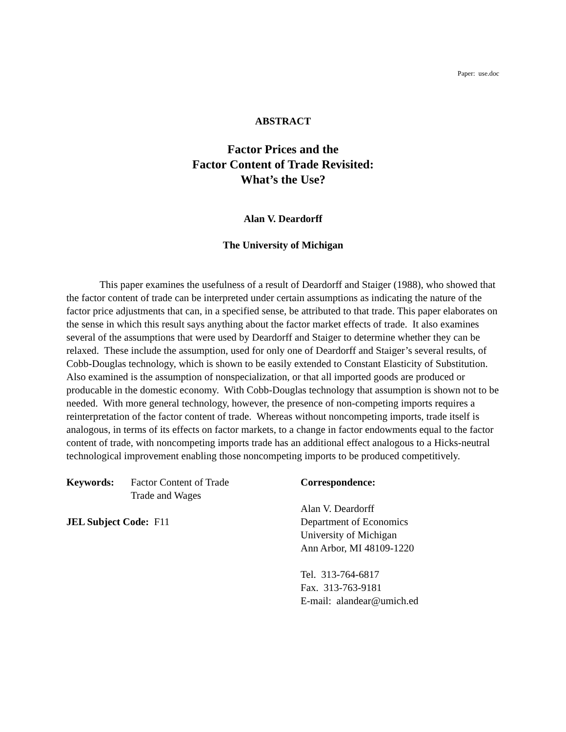Paper: use.doc
ABSTRACT
Factor Prices and the
Factor Content of Trade Revisited:
What’s the Use?
Alan V. Deardorff
The University of Michigan
This paper examines the usefulness of a result of Deardorff and Staiger (1988), who showed that the factor content of trade can be interpreted under certain assumptions as indicating the nature of the factor price adjustments that can, in a specified sense, be attributed to that trade. This paper elaborates on the sense in which this result says anything about the factor market effects of trade. It also examines several of the assumptions that were used by Deardorff and Staiger to determine whether they can be relaxed. These include the assumption, used for only one of Deardorff and Staiger’s several results, of Cobb-Douglas technology, which is shown to be easily extended to Constant Elasticity of Substitution. Also examined is the assumption of nonspecialization, or that all imported goods are produced or producable in the domestic economy. With Cobb-Douglas technology that assumption is shown not to be needed. With more general technology, however, the presence of non-competing imports requires a reinterpretation of the factor content of trade. Whereas without noncompeting imports, trade itself is analogous, in terms of its effects on factor markets, to a change in factor endowments equal to the factor content of trade, with noncompeting imports trade has an additional effect analogous to a Hicks-neutral technological improvement enabling those noncompeting imports to be produced competitively.
Keywords: Factor Content of Trade
Trade and Wages
JEL Subject Code: F11
Correspondence:
Alan V. Deardorff
Department of Economics
University of Michigan
Ann Arbor, MI 48109-1220
Tel. 313-764-6817
Fax. 313-763-9181
E-mail: alandear@umich.ed